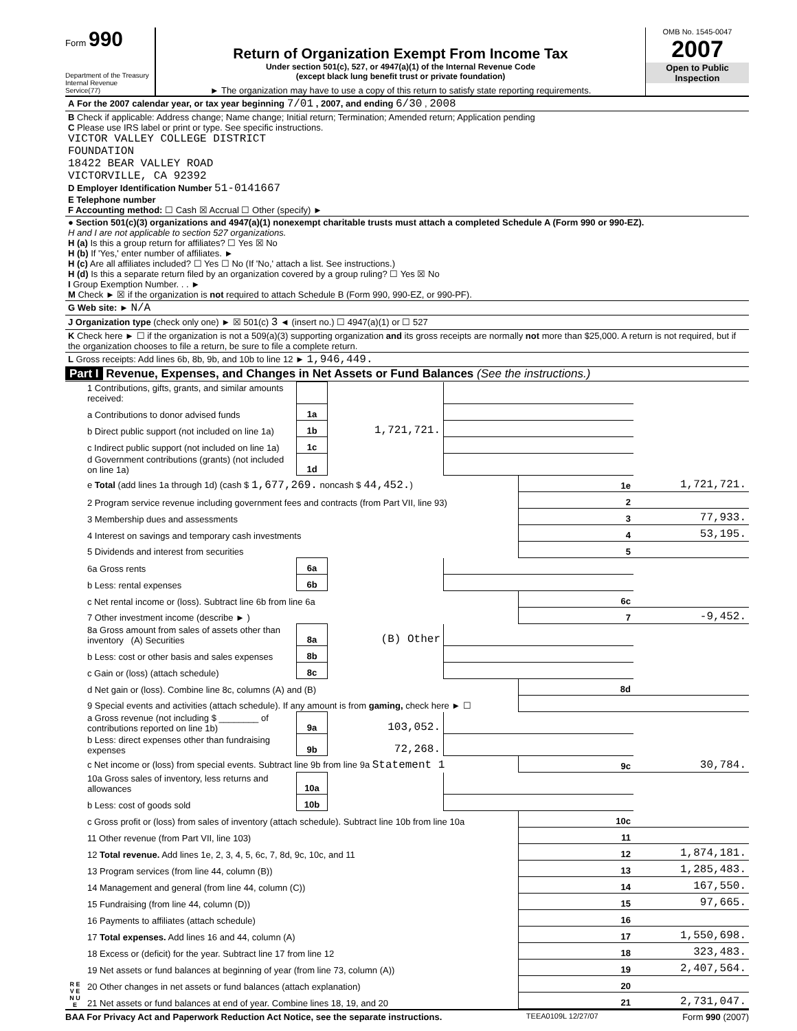Form 990
Department of the Treasury
Internal Revenue Service(77)
Return of Organization Exempt From Income Tax
Under section 501(c), 527, or 4947(a)(1) of the Internal Revenue Code
(except black lung benefit trust or private foundation)
► The organization may have to use a copy of this return to satisfy state reporting requirements.
OMB No. 1545-0047
2007
Open to Public
Inspection
| A For the 2007 calendar year, or tax year beginning 7/01 , 2007, and ending 6/30 , 2008 |
| B Check if applicable: Address change; Name change; Initial return; Termination; Amended return; Application pending C Please use IRS label or print or type. See specific instructions. VICTOR VALLEY COLLEGE DISTRICT FOUNDATION 18422 BEAR VALLEY ROAD VICTORVILLE, CA 92392 D Employer Identification Number 51-0141667 E Telephone number F Accounting method: ☐ Cash ☒ Accrual ☐ Other (specify) ► |
| ● Section 501(c)(3) organizations and 4947(a)(1) nonexempt charitable trusts must attach a completed Schedule A (Form 990 or 990-EZ). H and I are not applicable to section 527 organizations. H (a) Is this a group return for affiliates? ☐ Yes ☒ No H (b) If 'Yes,' enter number of affiliates. ► H (c) Are all affiliates included? ☐ Yes ☐ No (If 'No,' attach a list. See instructions.) H (d) Is this a separate return filed by an organization covered by a group ruling? ☐ Yes ☒ No I Group Exemption Number. . . ► M Check ► ☒ if the organization is not required to attach Schedule B (Form 990, 990-EZ, or 990-PF). |
| G Web site: ► N/A |
| J Organization type (check only one) ► ☒ 501(c) 3 ◄ (insert no.) ☐ 4947(a)(1) or ☐ 527 |
| K Check here ► ☐ if the organization is not a 509(a)(3) supporting organization and its gross receipts are normally not more than $25,000. A return is not required, but if the organization chooses to file a return, be sure to file a complete return. |
| L Gross receipts: Add lines 6b, 8b, 9b, and 10b to line 12 ► 1,946,449. |
Part I Revenue, Expenses, and Changes in Net Assets or Fund Balances (See the instructions.)
| R E V E N U E | 1 Contributions, gifts, grants, and similar amounts received: | | | | | |
| | a Contributions to donor advised funds | 1a | | | | |
| | b Direct public support (not included on line 1a) | 1b | 1,721,721. | | | |
| | c Indirect public support (not included on line 1a) | 1c | | | | |
| | d Government contributions (grants) (not included on line 1a) | 1d | | | | |
| | e Total (add lines 1a through 1d) (cash $ 1,677,269. noncash $ 44,452. ) | | | | 1e | 1,721,721. |
| | 2 Program service revenue including government fees and contracts (from Part VII, line 93) | | | | 2 | |
| | 3 Membership dues and assessments | | | | 3 | 77,933. |
| | 4 Interest on savings and temporary cash investments | | | | 4 | 53,195. |
| | 5 Dividends and interest from securities | | | | 5 | |
| | 6a Gross rents | 6a | | | | |
| | b Less: rental expenses | 6b | | | | |
| | c Net rental income or (loss). Subtract line 6b from line 6a | | | | 6c | |
| | 7 Other investment income (describe ► ) | | | | 7 | -9,452. |
| | 8a Gross amount from sales of assets other than inventory (A) Securities | 8a | (B) Other | | | |
| | b Less: cost or other basis and sales expenses | 8b | | | | |
| | c Gain or (loss) (attach schedule) | 8c | | | | |
| | d Net gain or (loss). Combine line 8c, columns (A) and (B) | | | | 8d | |
| | 9 Special events and activities (attach schedule). If any amount is from gaming, check here ► ☐ | | | | | |
| | a Gross revenue (not including $ ________ of contributions reported on line 1b) | 9a | 103,052. | | | |
| | b Less: direct expenses other than fundraising expenses | 9b | 72,268. | | | |
| | c Net income or (loss) from special events. Subtract line 9b from line 9a Statement 1 | | | | 9c | 30,784. |
| | 10a Gross sales of inventory, less returns and allowances | 10a | | | | |
| | b Less: cost of goods sold | 10b | | | | |
| | c Gross profit or (loss) from sales of inventory (attach schedule). Subtract line 10b from line 10a | | | | 10c | |
| | 11 Other revenue (from Part VII, line 103) | | | | 11 | |
| | 12 Total revenue. Add lines 1e, 2, 3, 4, 5, 6c, 7, 8d, 9c, 10c, and 11 | | | | 12 | 1,874,181. |
| | 13 Program services (from line 44, column (B)) | | | | 13 | 1,285,483. |
| | 14 Management and general (from line 44, column (C)) | | | | 14 | 167,550. |
| | 15 Fundraising (from line 44, column (D)) | | | | 15 | 97,665. |
| | 16 Payments to affiliates (attach schedule) | | | | 16 | |
| | 17 Total expenses. Add lines 16 and 44, column (A) | | | | 17 | 1,550,698. |
| | 18 Excess or (deficit) for the year. Subtract line 17 from line 12 | | | | 18 | 323,483. |
| | 19 Net assets or fund balances at beginning of year (from line 73, column (A)) | | | | 19 | 2,407,564. |
| | 20 Other changes in net assets or fund balances (attach explanation) | | | | 20 | |
| | 21 Net assets or fund balances at end of year. Combine lines 18, 19, and 20 | | | | 21 | 2,731,047. |
BAA For Privacy Act and Paperwork Reduction Act Notice, see the separate instructions. TEEA0109L 12/27/07 Form 990 (2007)